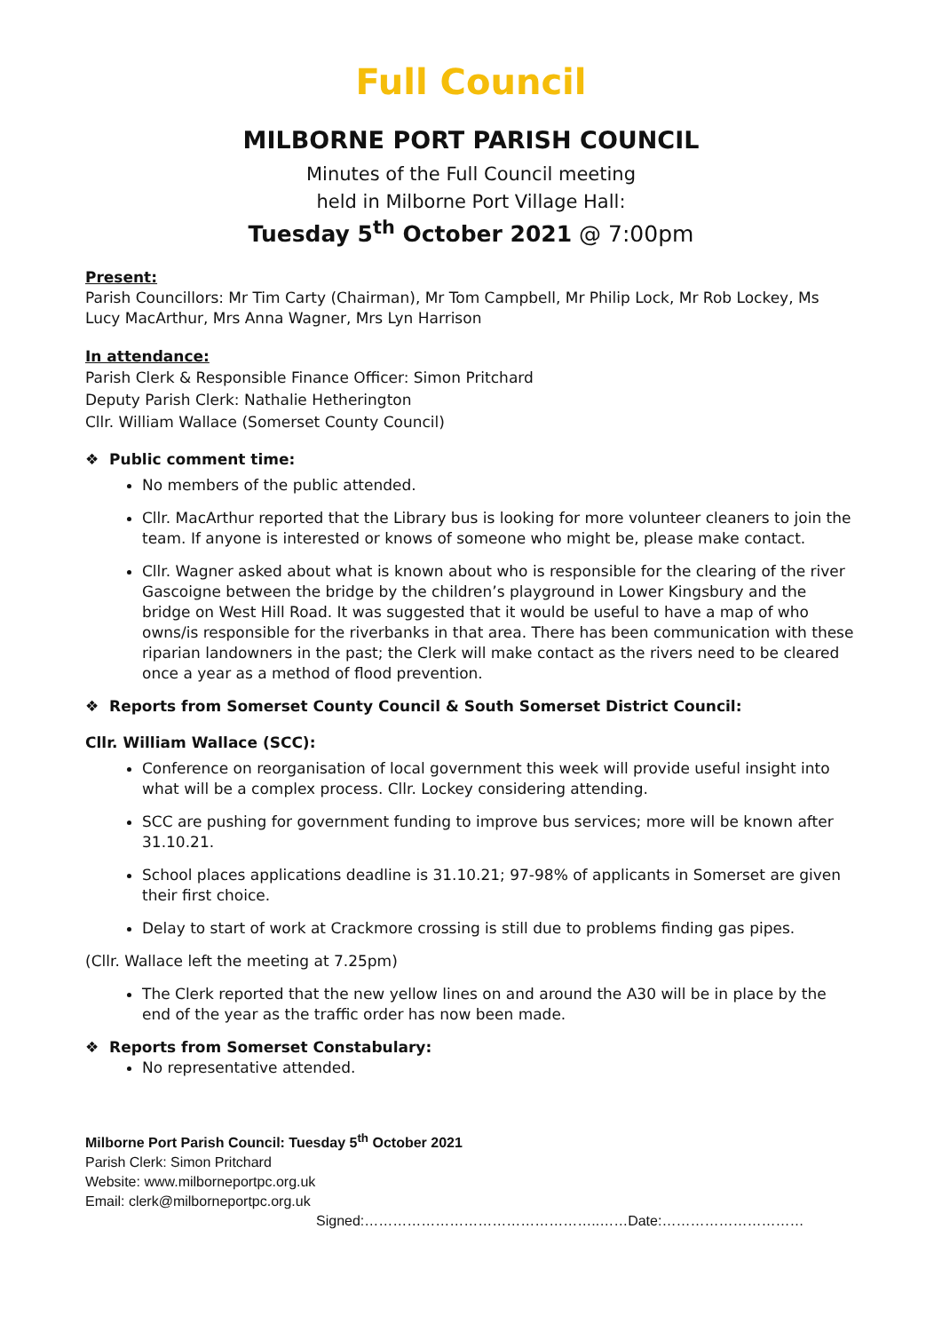Full Council
MILBORNE PORT PARISH COUNCIL
Minutes of the Full Council meeting
held in Milborne Port Village Hall:
Tuesday 5<sup>th</sup> October 2021 @ 7:00pm
Present:
Parish Councillors: Mr Tim Carty (Chairman), Mr Tom Campbell, Mr Philip Lock, Mr Rob Lockey, Ms Lucy MacArthur, Mrs Anna Wagner, Mrs Lyn Harrison
In attendance:
Parish Clerk & Responsible Finance Officer: Simon Pritchard
Deputy Parish Clerk: Nathalie Hetherington
Cllr. William Wallace (Somerset County Council)
❖ Public comment time:
No members of the public attended.
Cllr. MacArthur reported that the Library bus is looking for more volunteer cleaners to join the team. If anyone is interested or knows of someone who might be, please make contact.
Cllr. Wagner asked about what is known about who is responsible for the clearing of the river Gascoigne between the bridge by the children’s playground in Lower Kingsbury and the bridge on West Hill Road. It was suggested that it would be useful to have a map of who owns/is responsible for the riverbanks in that area. There has been communication with these riparian landowners in the past; the Clerk will make contact as the rivers need to be cleared once a year as a method of flood prevention.
❖ Reports from Somerset County Council & South Somerset District Council:
Cllr. William Wallace (SCC):
Conference on reorganisation of local government this week will provide useful insight into what will be a complex process. Cllr. Lockey considering attending.
SCC are pushing for government funding to improve bus services; more will be known after 31.10.21.
School places applications deadline is 31.10.21; 97-98% of applicants in Somerset are given their first choice.
Delay to start of work at Crackmore crossing is still due to problems finding gas pipes.
(Cllr. Wallace left the meeting at 7.25pm)
The Clerk reported that the new yellow lines on and around the A30 will be in place by the end of the year as the traffic order has now been made.
❖ Reports from Somerset Constabulary:
No representative attended.
Milborne Port Parish Council: Tuesday 5<sup>th</sup> October 2021
Parish Clerk: Simon Pritchard
Website: www.milborneportpc.org.uk
Email: clerk@milborneportpc.org.uk
Signed:…………………………………………..……Date:…………………………